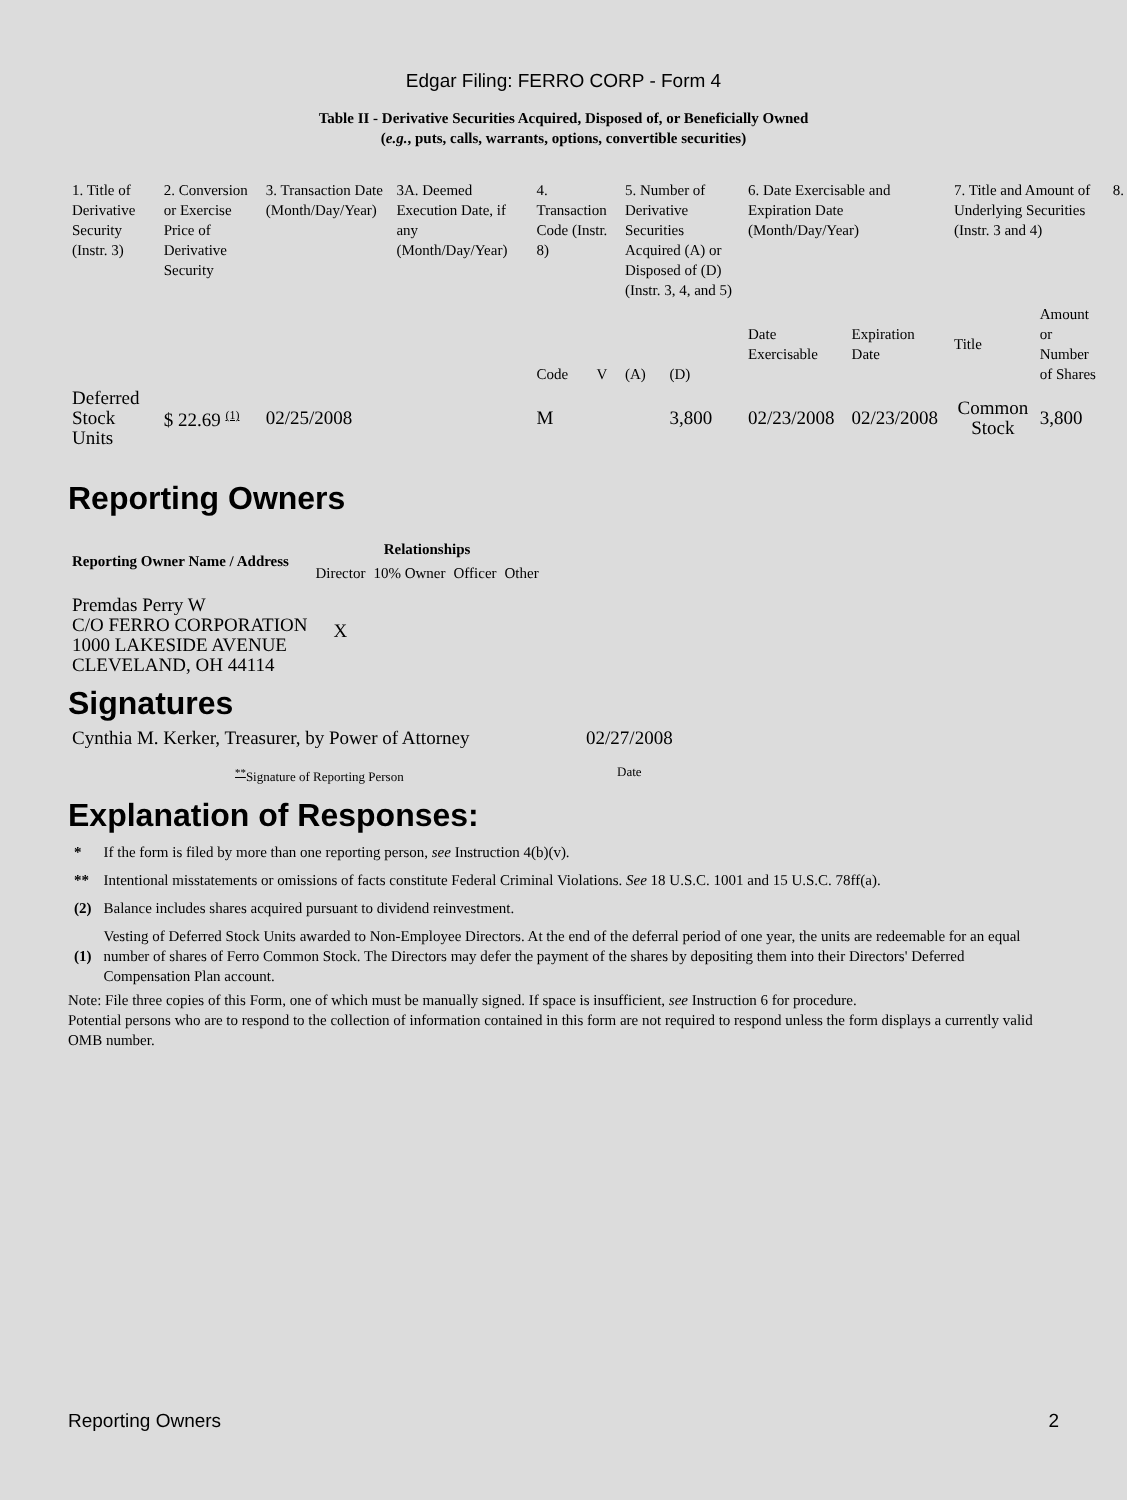Edgar Filing: FERRO CORP - Form 4
Table II - Derivative Securities Acquired, Disposed of, or Beneficially Owned
(e.g., puts, calls, warrants, options, convertible securities)
| 1. Title of Derivative Security (Instr. 3) | 2. Conversion or Exercise Price of Derivative Security | 3. Transaction Date (Month/Day/Year) | 3A. Deemed Execution Date, if any (Month/Day/Year) | 4. Transaction Code (Instr. 8) | | 5. Number of Derivative Securities Acquired (A) or Disposed of (D) (Instr. 3, 4, and 5) | | 6. Date Exercisable and Expiration Date (Month/Day/Year) | | 7. Title and Amount of Underlying Securities (Instr. 3 and 4) | | 8. |
| --- | --- | --- | --- | --- | --- | --- | --- | --- | --- | --- | --- | --- |
| | | | | Code | V | (A) | (D) | Date Exercisable | Expiration Date | Title | Amount or Number of Shares | |
| Deferred Stock Units | $ 22.69 <sup>(1)</sup> | 02/25/2008 | | M | | | 3,800 | 02/23/2008 | 02/23/2008 | Common Stock | 3,800 | |
Reporting Owners
| Reporting Owner Name / Address | Relationships | | | |
| --- | --- | --- | --- | --- |
| | Director | 10% Owner | Officer | Other |
| Premdas Perry W C/O FERRO CORPORATION 1000 LAKESIDE AVENUE CLEVELAND, OH 44114 | X | | | |
Signatures
| Cynthia M. Kerker, Treasurer, by Power of Attorney | 02/27/2008 |
| <sup>**</sup> Signature of Reporting Person | Date |
Explanation of Responses:
| * | If the form is filed by more than one reporting person, see Instruction 4(b)(v). |
| ** | Intentional misstatements or omissions of facts constitute Federal Criminal Violations. See 18 U.S.C. 1001 and 15 U.S.C. 78ff(a). |
| (2) | Balance includes shares acquired pursuant to dividend reinvestment. |
| (1) | Vesting of Deferred Stock Units awarded to Non-Employee Directors. At the end of the deferral period of one year, the units are redeemable for an equal number of shares of Ferro Common Stock. The Directors may defer the payment of the shares by depositing them into their Directors' Deferred Compensation Plan account. |
Note: File three copies of this Form, one of which must be manually signed. If space is insufficient, see Instruction 6 for procedure.
Potential persons who are to respond to the collection of information contained in this form are not required to respond unless the form displays a currently valid OMB number.
Reporting Owners 2